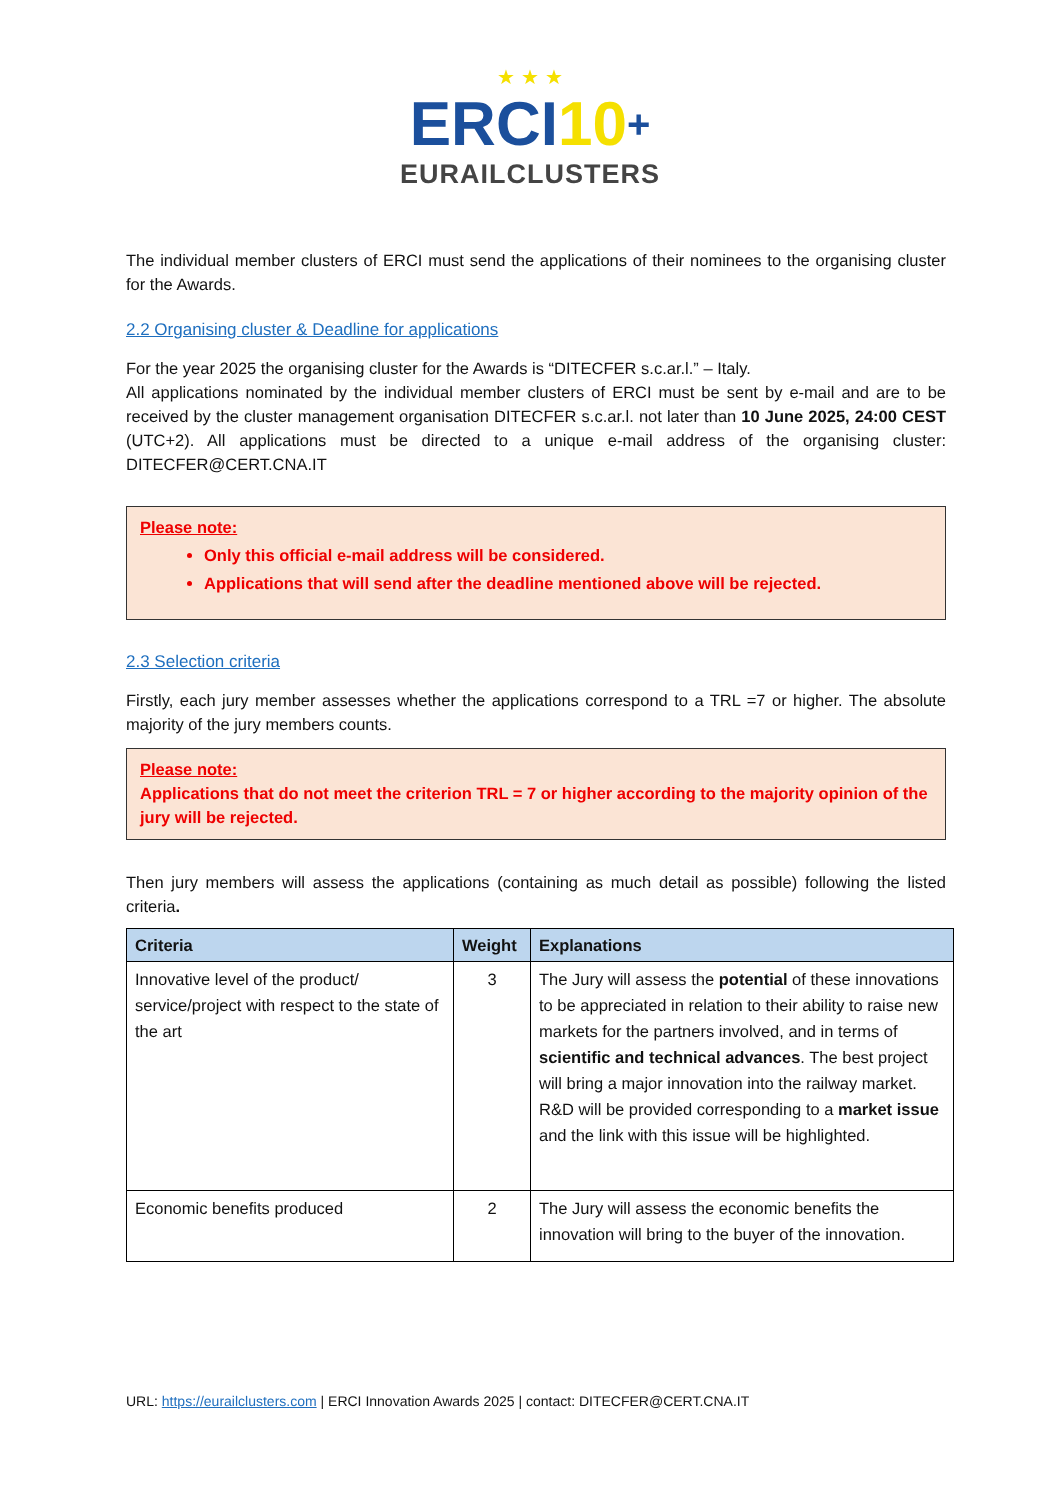★ ★ ★
ERCI10+
EURAILCLUSTERS
The individual member clusters of ERCI must send the applications of their nominees to the organising cluster for the Awards.
2.2 Organising cluster & Deadline for applications
For the year 2025 the organising cluster for the Awards is “DITECFER s.c.ar.l.” – Italy.
All applications nominated by the individual member clusters of ERCI must be sent by e-mail and are to be received by the cluster management organisation DITECFER s.c.ar.l. not later than 10 June 2025, 24:00 CEST (UTC+2). All applications must be directed to a unique e-mail address of the organising cluster: DITECFER@CERT.CNA.IT
Please note:
Only this official e-mail address will be considered.
Applications that will send after the deadline mentioned above will be rejected.
2.3 Selection criteria
Firstly, each jury member assesses whether the applications correspond to a TRL =7 or higher. The absolute majority of the jury members counts.
Please note:
Applications that do not meet the criterion TRL = 7 or higher according to the majority opinion of the jury will be rejected.
Then jury members will assess the applications (containing as much detail as possible) following the listed criteria.
| Criteria | Weight | Explanations |
| --- | --- | --- |
| Innovative level of the product/ service/project with respect to the state of the art | 3 | The Jury will assess the potential of these innovations to be appreciated in relation to their ability to raise new markets for the partners involved, and in terms of scientific and technical advances . The best project will bring a major innovation into the railway market. R&D will be provided corresponding to a market issue and the link with this issue will be highlighted. |
| Economic benefits produced | 2 | The Jury will assess the economic benefits the innovation will bring to the buyer of the innovation. |
URL: https://eurailclusters.com | ERCI Innovation Awards 2025 | contact: DITECFER@CERT.CNA.IT